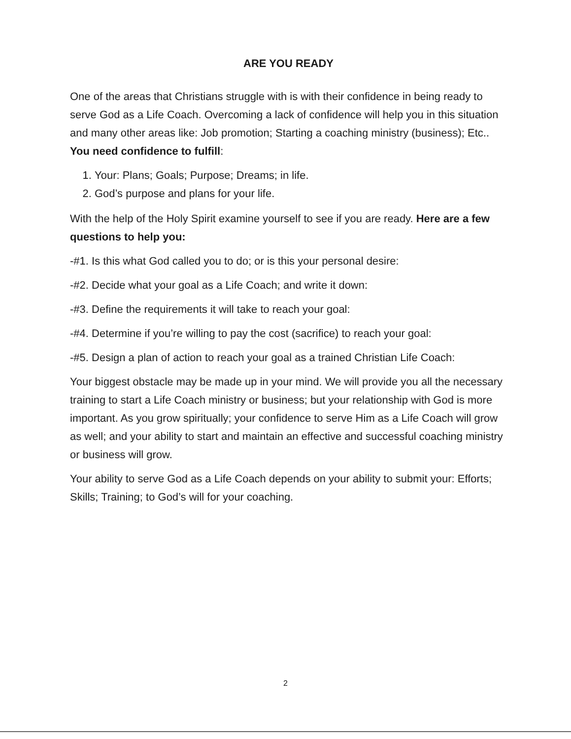ARE YOU READY
One of the areas that Christians struggle with is with their confidence in being ready to serve God as a Life Coach. Overcoming a lack of confidence will help you in this situation and many other areas like: Job promotion; Starting a coaching ministry (business); Etc.. You need confidence to fulfill:
1. Your: Plans; Goals; Purpose; Dreams; in life.
2. God’s purpose and plans for your life.
With the help of the Holy Spirit examine yourself to see if you are ready. Here are a few questions to help you:
-#1. Is this what God called you to do; or is this your personal desire:
-#2. Decide what your goal as a Life Coach; and write it down:
-#3. Define the requirements it will take to reach your goal:
-#4. Determine if you’re willing to pay the cost (sacrifice) to reach your goal:
-#5. Design a plan of action to reach your goal as a trained Christian Life Coach:
Your biggest obstacle may be made up in your mind. We will provide you all the necessary training to start a Life Coach ministry or business; but your relationship with God is more important. As you grow spiritually; your confidence to serve Him as a Life Coach will grow as well; and your ability to start and maintain an effective and successful coaching ministry or business will grow.
Your ability to serve God as a Life Coach depends on your ability to submit your: Efforts; Skills; Training; to God’s will for your coaching.
2